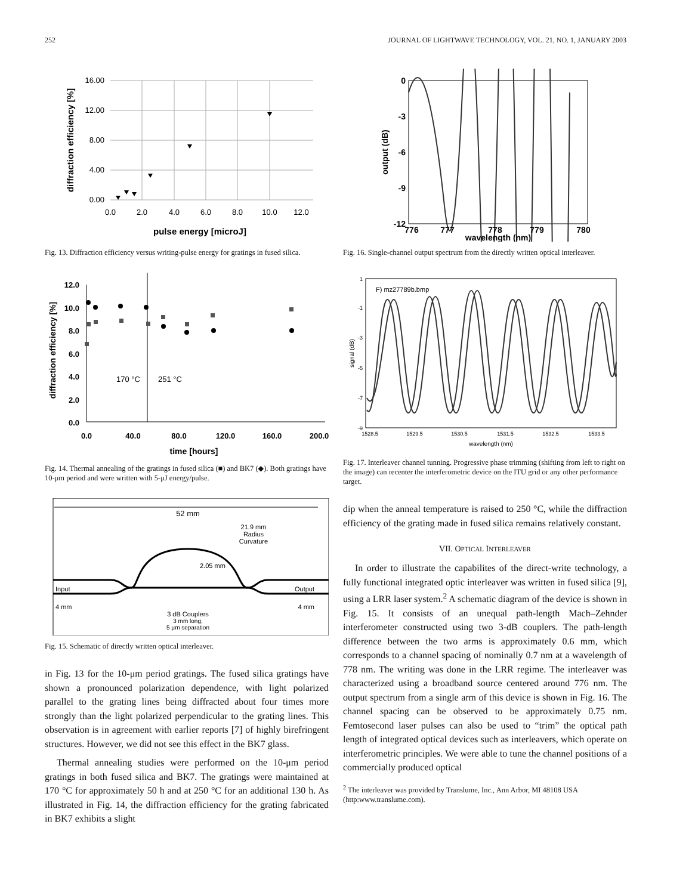252 JOURNAL OF LIGHTWAVE TECHNOLOGY, VOL. 21, NO. 1, JANUARY 2003
16.00
12.00
8.00
4.00
0.00
0.0
2.0
4.0
6.0
8.0
10.0
12.0
pulse energy [microJ]
diffraction efficiency [%]
Fig. 13. Diffraction efficiency versus writing-pulse energy for gratings in fused silica.
12.0
10.0
8.0
6.0
4.0
2.0
0.0
0.0
40.0
80.0
120.0
160.0
200.0
time [hours]
diffraction efficiency [%]
170 °C
251 °C
Fig. 14. Thermal annealing of the gratings in fused silica (■) and BK7 (◆). Both gratings have 10-μm period and were written with 5-μJ energy/pulse.
52 mm
21.9 mm
Radius
Curvature
2.05 mm
Input
Output
4 mm
4 mm
3 dB Couplers
3 mm long,
5 μm separation
Fig. 15. Schematic of directly written optical interleaver.
in Fig. 13 for the 10-μm period gratings. The fused silica gratings have shown a pronounced polarization dependence, with light polarized parallel to the grating lines being diffracted about four times more strongly than the light polarized perpendicular to the grating lines. This observation is in agreement with earlier reports [7] of highly birefringent structures. However, we did not see this effect in the BK7 glass.
Thermal annealing studies were performed on the 10-μm period gratings in both fused silica and BK7. The gratings were maintained at 170 °C for approximately 50 h and at 250 °C for an additional 130 h. As illustrated in Fig. 14, the diffraction efficiency for the grating fabricated in BK7 exhibits a slight
0
-3
-6
-9
-12
776
777
778
779
780
wavelength (nm)
output (dB)
Fig. 16. Single-channel output spectrum from the directly written optical interleaver.
F) mz27789b.bmp
1
-1
-3
-5
-7
-9
1528.5
1529.5
1530.5
1531.5
1532.5
1533.5
wavelength (nm)
signal (dB)
Fig. 17. Interleaver channel tunning. Progressive phase trimming (shifting from left to right on the image) can recenter the interferometric device on the ITU grid or any other performance target.
dip when the anneal temperature is raised to 250 °C, while the diffraction efficiency of the grating made in fused silica remains relatively constant.
VII. OPTICAL INTERLEAVER
In order to illustrate the capabilites of the direct-write technology, a fully functional integrated optic interleaver was written in fused silica [9], using a LRR laser system.<sup>2</sup> A schematic diagram of the device is shown in Fig. 15. It consists of an unequal path-length Mach–Zehnder interferometer constructed using two 3-dB couplers. The path-length difference between the two arms is approximately 0.6 mm, which corresponds to a channel spacing of nominally 0.7 nm at a wavelength of 778 nm. The writing was done in the LRR regime. The interleaver was characterized using a broadband source centered around 776 nm. The output spectrum from a single arm of this device is shown in Fig. 16. The channel spacing can be observed to be approximately 0.75 nm. Femtosecond laser pulses can also be used to “trim” the optical path length of integrated optical devices such as interleavers, which operate on interferometric principles. We were able to tune the channel positions of a commercially produced optical
<sup>2</sup> The interleaver was provided by Translume, Inc., Ann Arbor, MI 48108 USA (http:www.translume.com).